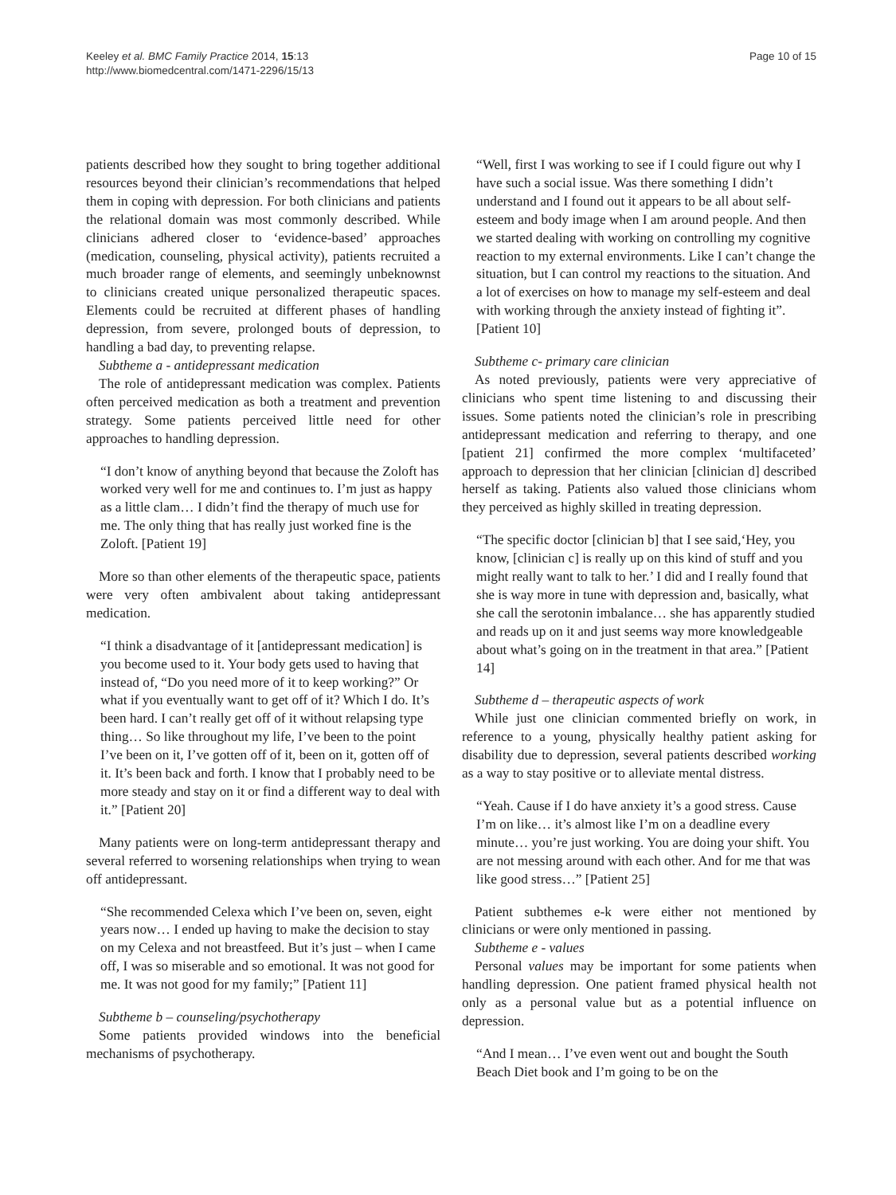Keeley et al. BMC Family Practice 2014, 15:13
http://www.biomedcentral.com/1471-2296/15/13
Page 10 of 15
patients described how they sought to bring together additional resources beyond their clinician’s recommendations that helped them in coping with depression. For both clinicians and patients the relational domain was most commonly described. While clinicians adhered closer to ‘evidence-based’ approaches (medication, counseling, physical activity), patients recruited a much broader range of elements, and seemingly unbeknownst to clinicians created unique personalized therapeutic spaces. Elements could be recruited at different phases of handling depression, from severe, prolonged bouts of depression, to handling a bad day, to preventing relapse.
Subtheme a - antidepressant medication
The role of antidepressant medication was complex. Patients often perceived medication as both a treatment and prevention strategy. Some patients perceived little need for other approaches to handling depression.
“I don’t know of anything beyond that because the Zoloft has worked very well for me and continues to. I’m just as happy as a little clam… I didn’t find the therapy of much use for me. The only thing that has really just worked fine is the Zoloft. [Patient 19]
More so than other elements of the therapeutic space, patients were very often ambivalent about taking antidepressant medication.
“I think a disadvantage of it [antidepressant medication] is you become used to it. Your body gets used to having that instead of, “Do you need more of it to keep working?” Or what if you eventually want to get off of it? Which I do. It’s been hard. I can’t really get off of it without relapsing type thing… So like throughout my life, I’ve been to the point I’ve been on it, I’ve gotten off of it, been on it, gotten off of it. It’s been back and forth. I know that I probably need to be more steady and stay on it or find a different way to deal with it.” [Patient 20]
Many patients were on long-term antidepressant therapy and several referred to worsening relationships when trying to wean off antidepressant.
“She recommended Celexa which I’ve been on, seven, eight years now… I ended up having to make the decision to stay on my Celexa and not breastfeed. But it’s just – when I came off, I was so miserable and so emotional. It was not good for me. It was not good for my family;” [Patient 11]
Subtheme b – counseling/psychotherapy
Some patients provided windows into the beneficial mechanisms of psychotherapy.
“Well, first I was working to see if I could figure out why I have such a social issue. Was there something I didn’t understand and I found out it appears to be all about self-esteem and body image when I am around people. And then we started dealing with working on controlling my cognitive reaction to my external environments. Like I can’t change the situation, but I can control my reactions to the situation. And a lot of exercises on how to manage my self-esteem and deal with working through the anxiety instead of fighting it”. [Patient 10]
Subtheme c- primary care clinician
As noted previously, patients were very appreciative of clinicians who spent time listening to and discussing their issues. Some patients noted the clinician’s role in prescribing antidepressant medication and referring to therapy, and one [patient 21] confirmed the more complex ‘multifaceted’ approach to depression that her clinician [clinician d] described herself as taking. Patients also valued those clinicians whom they perceived as highly skilled in treating depression.
“The specific doctor [clinician b] that I see said,‘Hey, you know, [clinician c] is really up on this kind of stuff and you might really want to talk to her.’ I did and I really found that she is way more in tune with depression and, basically, what she call the serotonin imbalance… she has apparently studied and reads up on it and just seems way more knowledgeable about what’s going on in the treatment in that area.” [Patient 14]
Subtheme d – therapeutic aspects of work
While just one clinician commented briefly on work, in reference to a young, physically healthy patient asking for disability due to depression, several patients described working as a way to stay positive or to alleviate mental distress.
“Yeah. Cause if I do have anxiety it’s a good stress. Cause I’m on like… it’s almost like I’m on a deadline every minute… you’re just working. You are doing your shift. You are not messing around with each other. And for me that was like good stress…” [Patient 25]
Patient subthemes e-k were either not mentioned by clinicians or were only mentioned in passing.
Subtheme e - values
Personal values may be important for some patients when handling depression. One patient framed physical health not only as a personal value but as a potential influence on depression.
“And I mean… I’ve even went out and bought the South Beach Diet book and I’m going to be on the